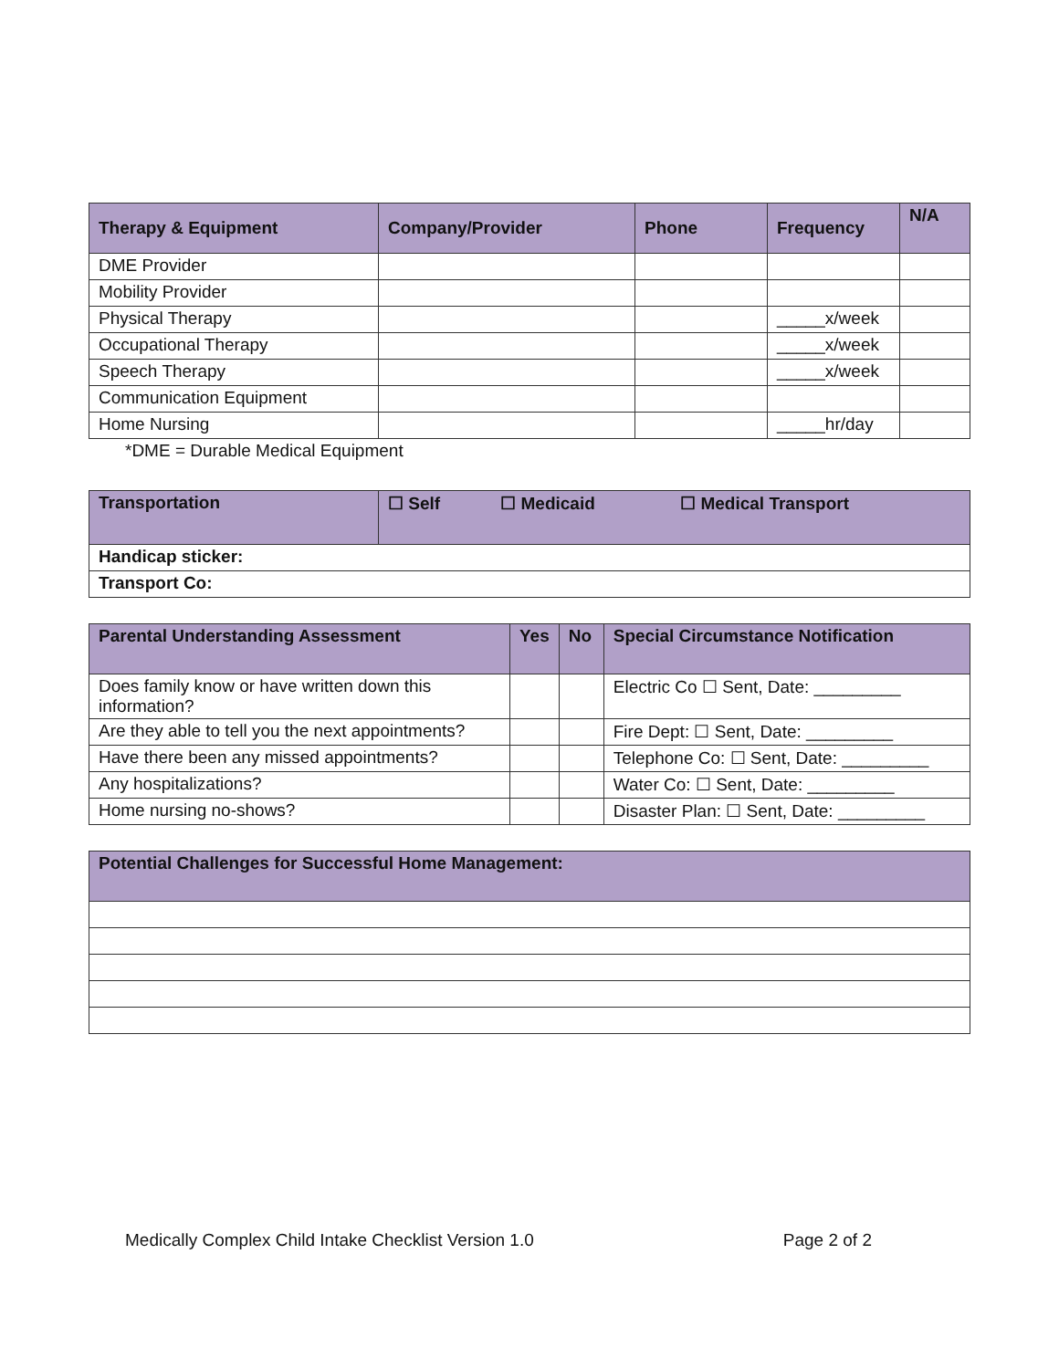| Therapy & Equipment | Company/Provider | Phone | Frequency | N/A |
| --- | --- | --- | --- | --- |
| DME Provider | | | | |
| Mobility Provider | | | | |
| Physical Therapy | | | _____x/week | |
| Occupational Therapy | | | _____x/week | |
| Speech Therapy | | | _____x/week | |
| Communication Equipment | | | | |
| Home Nursing | | | _____hr/day | |
*DME = Durable Medical Equipment
| Transportation | ☐ Self | ☐ Medicaid | ☐ Medical Transport |
| --- | --- | --- | --- |
| Handicap sticker: | | | |
| Transport Co: | | | |
| Parental Understanding Assessment | Yes | No | Special Circumstance Notification |
| --- | --- | --- | --- |
| Does family know or have written down this information? | | | Electric Co ☐ Sent, Date: _________ |
| Are they able to tell you the next appointments? | | | Fire Dept: ☐ Sent, Date: _________ |
| Have there been any missed appointments? | | | Telephone Co: ☐ Sent, Date: _________ |
| Any hospitalizations? | | | Water Co: ☐ Sent, Date: _________ |
| Home nursing no-shows? | | | Disaster Plan: ☐ Sent, Date: _________ |
| Potential Challenges for Successful Home Management: |
| --- |
Medically Complex Child Intake Checklist Version 1.0 Page 2 of 2